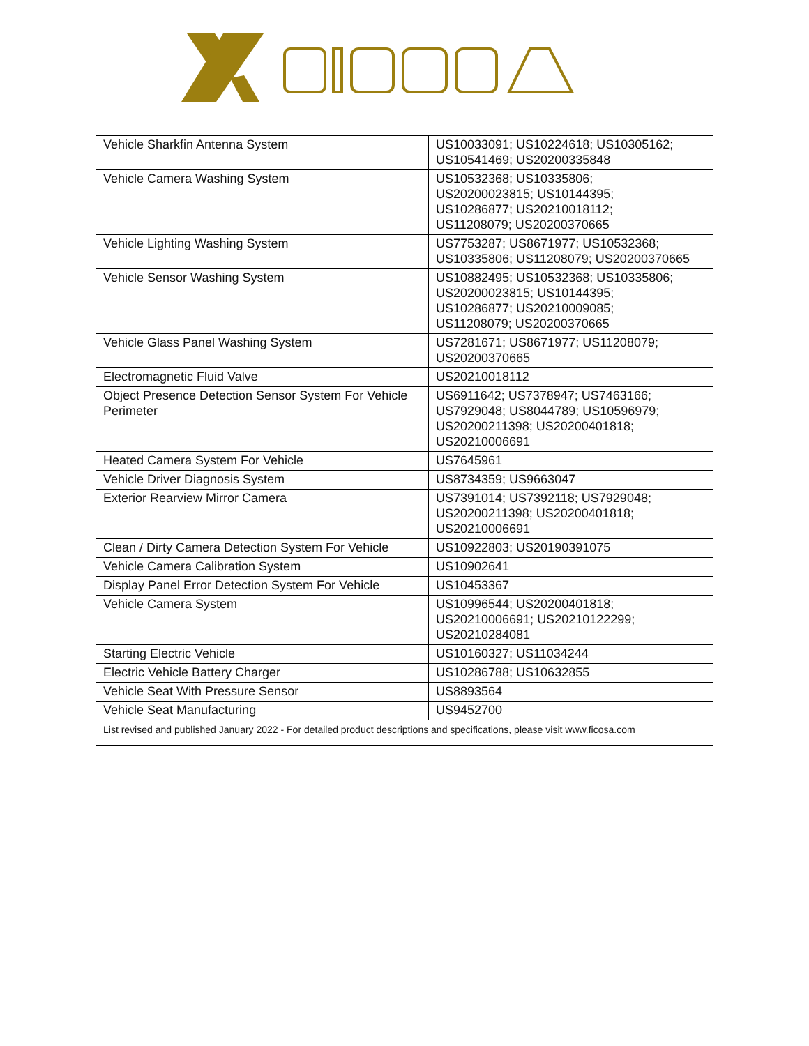| Vehicle Sharkfin Antenna System | US10033091; US10224618; US10305162; US10541469; US20200335848 |
| Vehicle Camera Washing System | US10532368; US10335806; US20200023815; US10144395; US10286877; US20210018112; US11208079; US20200370665 |
| Vehicle Lighting Washing System | US7753287; US8671977; US10532368; US10335806; US11208079; US20200370665 |
| Vehicle Sensor Washing System | US10882495; US10532368; US10335806; US20200023815; US10144395; US10286877; US20210009085; US11208079; US20200370665 |
| Vehicle Glass Panel Washing System | US7281671; US8671977; US11208079; US20200370665 |
| Electromagnetic Fluid Valve | US20210018112 |
| Object Presence Detection Sensor System For Vehicle Perimeter | US6911642; US7378947; US7463166; US7929048; US8044789; US10596979; US20200211398; US20200401818; US20210006691 |
| Heated Camera System For Vehicle | US7645961 |
| Vehicle Driver Diagnosis System | US8734359; US9663047 |
| Exterior Rearview Mirror Camera | US7391014; US7392118; US7929048; US20200211398; US20200401818; US20210006691 |
| Clean / Dirty Camera Detection System For Vehicle | US10922803; US20190391075 |
| Vehicle Camera Calibration System | US10902641 |
| Display Panel Error Detection System For Vehicle | US10453367 |
| Vehicle Camera System | US10996544; US20200401818; US20210006691; US20210122299; US20210284081 |
| Starting Electric Vehicle | US10160327; US11034244 |
| Electric Vehicle Battery Charger | US10286788; US10632855 |
| Vehicle Seat With Pressure Sensor | US8893564 |
| Vehicle Seat Manufacturing | US9452700 |
| List revised and published January 2022 - For detailed product descriptions and specifications, please visit www.ficosa.com | |